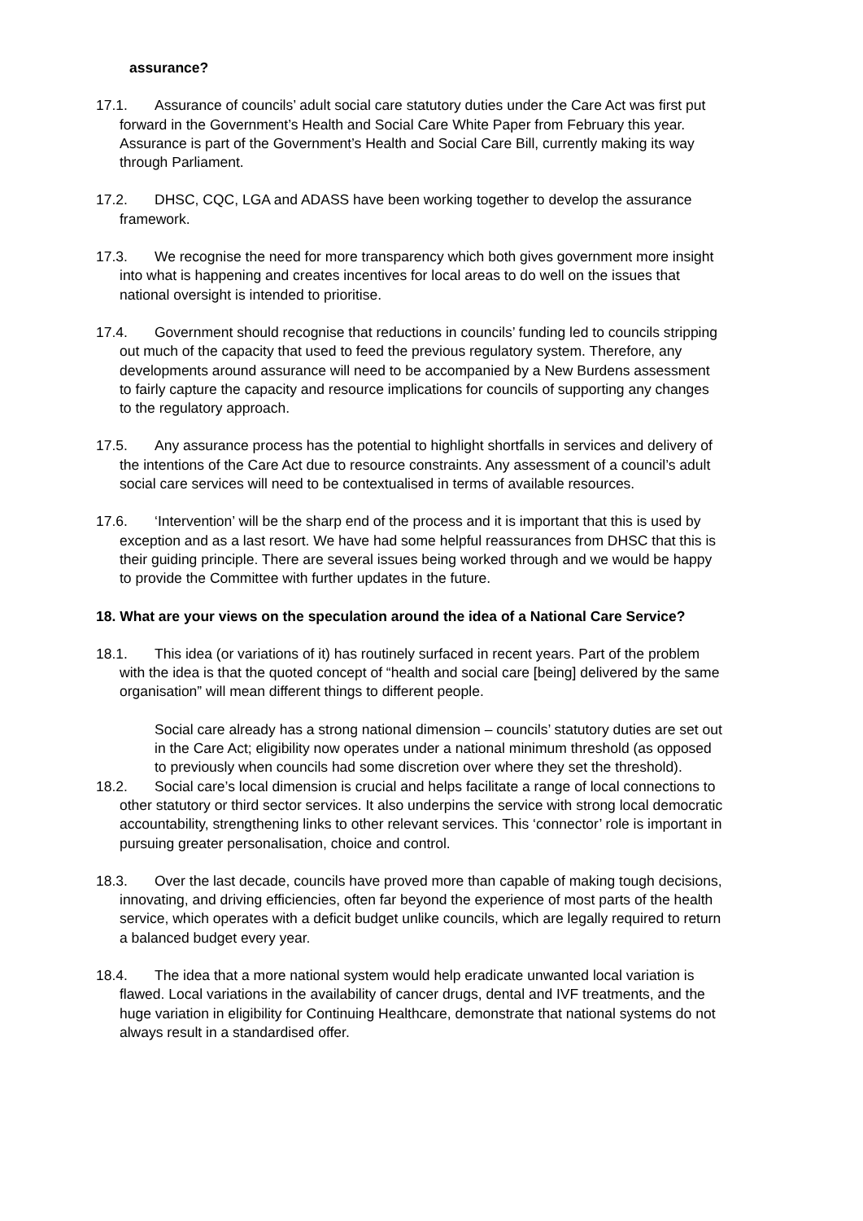assurance?
17.1. Assurance of councils’ adult social care statutory duties under the Care Act was first put forward in the Government’s Health and Social Care White Paper from February this year. Assurance is part of the Government’s Health and Social Care Bill, currently making its way through Parliament.
17.2. DHSC, CQC, LGA and ADASS have been working together to develop the assurance framework.
17.3. We recognise the need for more transparency which both gives government more insight into what is happening and creates incentives for local areas to do well on the issues that national oversight is intended to prioritise.
17.4. Government should recognise that reductions in councils’ funding led to councils stripping out much of the capacity that used to feed the previous regulatory system. Therefore, any developments around assurance will need to be accompanied by a New Burdens assessment to fairly capture the capacity and resource implications for councils of supporting any changes to the regulatory approach.
17.5. Any assurance process has the potential to highlight shortfalls in services and delivery of the intentions of the Care Act due to resource constraints. Any assessment of a council’s adult social care services will need to be contextualised in terms of available resources.
17.6. ‘Intervention’ will be the sharp end of the process and it is important that this is used by exception and as a last resort. We have had some helpful reassurances from DHSC that this is their guiding principle. There are several issues being worked through and we would be happy to provide the Committee with further updates in the future.
18. What are your views on the speculation around the idea of a National Care Service?
18.1. This idea (or variations of it) has routinely surfaced in recent years. Part of the problem with the idea is that the quoted concept of “health and social care [being] delivered by the same organisation” will mean different things to different people.
Social care already has a strong national dimension – councils’ statutory duties are set out in the Care Act; eligibility now operates under a national minimum threshold (as opposed to previously when councils had some discretion over where they set the threshold).
18.2. Social care’s local dimension is crucial and helps facilitate a range of local connections to other statutory or third sector services. It also underpins the service with strong local democratic accountability, strengthening links to other relevant services. This ‘connector’ role is important in pursuing greater personalisation, choice and control.
18.3. Over the last decade, councils have proved more than capable of making tough decisions, innovating, and driving efficiencies, often far beyond the experience of most parts of the health service, which operates with a deficit budget unlike councils, which are legally required to return a balanced budget every year.
18.4. The idea that a more national system would help eradicate unwanted local variation is flawed. Local variations in the availability of cancer drugs, dental and IVF treatments, and the huge variation in eligibility for Continuing Healthcare, demonstrate that national systems do not always result in a standardised offer.